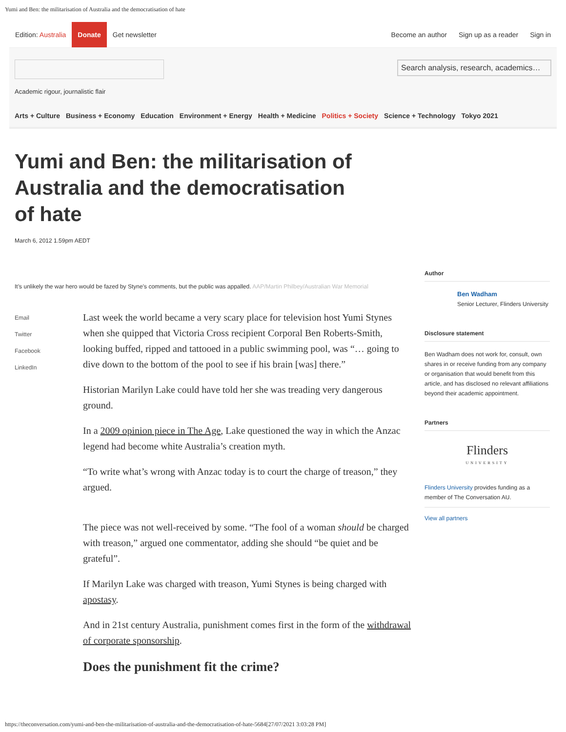Yumi and Ben: the militarisation of Australia and the democratisation of hate
Edition: Australia Donate Get newsletter Become an author Sign up as a reader Sign in
Search analysis, research, academics…
Academic rigour, journalistic flair
Arts + Culture Business + Economy Education Environment + Energy Health + Medicine Politics + Society Science + Technology Tokyo 2021
Yumi and Ben: the militarisation of Australia and the democratisation of hate
March 6, 2012 1.59pm AEDT
It’s unlikely the war hero would be fazed by Styne’s comments, but the public was appalled. AAP/Martin Philbey/Australian War Memorial
Email
Twitter
Facebook
LinkedIn
Last week the world became a very scary place for television host Yumi Stynes when she quipped that Victoria Cross recipient Corporal Ben Roberts-Smith, looking buffed, ripped and tattooed in a public swimming pool, was “… going to dive down to the bottom of the pool to see if his brain [was] there.”
Historian Marilyn Lake could have told her she was treading very dangerous ground.
In a 2009 opinion piece in The Age, Lake questioned the way in which the Anzac legend had become white Australia’s creation myth.
“To write what’s wrong with Anzac today is to court the charge of treason,” they argued.
The piece was not well-received by some. “The fool of a woman should be charged with treason,” argued one commentator, adding she should “be quiet and be grateful”.
If Marilyn Lake was charged with treason, Yumi Stynes is being charged with apostasy.
And in 21st century Australia, punishment comes first in the form of the withdrawal of corporate sponsorship.
Does the punishment fit the crime?
Author
Ben Wadham
Senior Lecturer, Flinders University
Disclosure statement
Ben Wadham does not work for, consult, own shares in or receive funding from any company or organisation that would benefit from this article, and has disclosed no relevant affiliations beyond their academic appointment.
Partners
Flinders
UNIVERSITY
Flinders University provides funding as a member of The Conversation AU.
View all partners
https://theconversation.com/yumi-and-ben-the-militarisation-of-australia-and-the-democratisation-of-hate-5684[27/07/2021 3:03:28 PM]